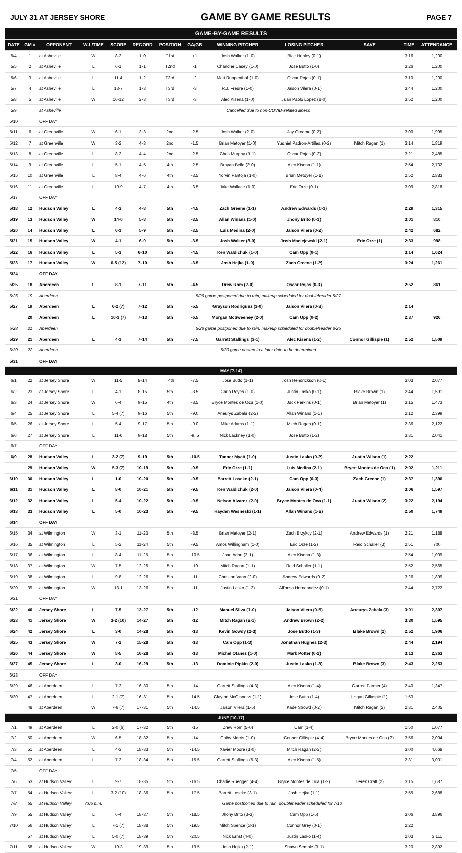JULY 31 AT JERSEY SHORE GAME BY GAME RESULTS PAGE 7
| GAME-BY-GAME RESULTS | | | | | | | | | | | | |
| DATE | GM # | OPPONENT | W-L/TIME | SCORE | RECORD | POSITION | GA/GB | WINNING PITCHER | LOSING PITCHER | SAVE | TIME | ATTENDANCE |
| 5/4 | 1 | at Asheville | W | 8-2 | 1-0 | T1st | +1 | Josh Walker (1-0) | Blair Henley (0-1) | | 3:16 | 1,200 |
| 5/5 | 2 | at Asheville | L | 6-1 | 1-1 | T2nd | -1 | Chandler Casey (1-0) | Jose Butto (1-0) | | 3:26 | 1,200 |
| 5/6 | 3 | at Asheville | L | 11-4 | 1-2 | T3rd | -2 | Matt Ruppenthal (1-0) | Oscar Rojas (0-1) | | 3:10 | 1,200 |
| 5/7 | 4 | at Asheville | L | 13-7 | 1-3 | T3rd | -3 | R.J. Freure (1-0) | Jaison Vilera (0-1) | | 3:44 | 1,200 |
| 5/8 | 5 | at Asheville | W | 16-12 | 2-3 | T3rd | -3 | Alec Kisena (1-0) | Juan Pablo Lopez (1-0) | | 3:52 | 1,200 |
| 5/9 | | at Asheville | Cancelled due to non-COVID-related illness | | | | | | | | | |
| 5/10 | | OFF DAY | | | | | | | | | | |
| 5/11 | 6 | at Greenville | W | 6-1 | 3-3 | 2nd | -2.5 | Josh Walker (2-0) | Jay Groome (0-2) | | 3:00 | 1,995 |
| 5/12 | 7 | at Greenville | W | 3-2 | 4-3 | 2nd | -1.5 | Brian Metoyer (1-0) | Yusniel Padron-Artilles (0-2) | Mitch Ragan (1) | 3:14 | 1,819 |
| 5/13 | 8 | at Greenville | L | 8-2 | 4-4 | 2nd | -2.5 | Chris Murphy (1-1) | Oscar Rojas (0-2) | | 3:21 | 2,485 |
| 5/14 | 9 | at Greenville | L | 5-1 | 4-5 | 4th | -2.5 | Brayan Bello (2-0) | Alec Kisena (1-1) | | 2:54 | 2,732 |
| 5/15 | 10 | at Greenville | L | 8-4 | 4-6 | 4th | -3.5 | Yorvin Pantoja (1-0) | Brian Metoyer (1-1) | | 2:52 | 2,883 |
| 5/16 | 11 | at Greenville | L | 10-9 | 4-7 | 4th | -3.5 | Jake Wallace (1-0) | Eric Orze (0-1) | | 3:09 | 2,818 |
| 5/17 | | OFF DAY | | | | | | | | | | |
| 5/18 | 12 | Hudson Valley | L | 4-3 | 4-8 | 5th | -4.5 | Zach Greene (1-1) | Andrew Edwards (0-1) | | 2:29 | 1,315 |
| 5/19 | 13 | Hudson Valley | W | 14-0 | 5-8 | 5th | -3.5 | Allan Winans (1-0) | Jhony Brito (0-1) | | 3:01 | 810 |
| 5/20 | 14 | Hudson Valley | L | 6-1 | 5-9 | 5th | -3.5 | Luis Medina (2-0) | Jaison Vilera (0-2) | | 2:42 | 682 |
| 5/21 | 15 | Hudson Valley | W | 4-1 | 6-9 | 5th | -3.5 | Josh Walker (3-0) | Josh Maciejewski (2-1) | Eric Orze (1) | 2:33 | 998 |
| 5/22 | 16 | Hudson Valley | L | 5-3 | 6-10 | 5th | -4.5 | Ken Waldichuk (1-0) | Cam Opp (0-1) | | 3:14 | 1,624 |
| 5/23 | 17 | Hudson Valley | W | 6-5 (12) | 7-10 | 5th | -3.5 | Josh Hejka (1-0) | Zach Greene (1-2) | | 3:24 | 1,261 |
| 5/24 | | OFF DAY | | | | | | | | | | |
| 5/25 | 18 | Aberdeen | L | 8-1 | 7-11 | 5th | -4.5 | Drew Rom (2-0) | Oscar Rojas (0-3) | | 2:52 | 861 |
| 5/26 | 19 | Aberdeen | 5/26 game postponed due to rain, makeup scheduled for doubleheader 5/27 | | | | | | | | | |
| 5/27 | 19 | Aberdeen | L | 6-2 (7) | 7-12 | 5th | -5.5 | Grayson Rodriguez (3-0) | Jaison Vilera (0-3) | | 2:14 | |
| | 20 | Aberdeen | L | 10-1 (7) | 7-13 | 5th | -6.5 | Morgan McSweeney (2-0) | Cam Opp (0-2) | | 2:37 | 926 |
| 5/28 | 21 | Aberdeen | 5/28 game postponed due to rain, makeup scheduled for doubleheader 8/25 | | | | | | | | | |
| 5/29 | 21 | Aberdeen | L | 4-1 | 7-14 | 5th | -7.5 | Garrett Stallings (3-1) | Alec Kisena (1-2) | Connor Gillispie (1) | 2:52 | 1,509 |
| 5/30 | 22 | Aberdeen | 5/30 game posted to a later date to be determined | | | | | | | | | |
| 5/31 | | OFF DAY | | | | | | | | | | |
| MAY [7-14] | | | | | | | | | | | | |
| 6/1 | 22 | at Jersey Shore | W | 11-5 | 8-14 | T4th | -7.5 | Jose Butto (1-1) | Josh Hendrickson (0-1) | | 3:03 | 2,077 |
| 6/2 | 23 | at Jersey Shore | L | 4-1 | 8-15 | 5th | -8.5 | Carlo Reyes (1-0) | Justin Lasko (0-1) | Blake Brown (1) | 2:44 | 1,591 |
| 6/3 | 24 | at Jersey Shore | W | 6-4 | 9-15 | 4th | -8.5 | Bryce Montes de Oca (1-0) | Jack Perkins (0-1) | Brian Metoyer (1) | 3:15 | 1,473 |
| 6/4 | 25 | at Jersey Shore | L | 5-4 (7) | 9-16 | 5th | -9.0 | Aneurys Zabala (2-2) | Allan Winans (1-1) | | 2:12 | 2,399 |
| 6/5 | 26 | at Jersey Shore | L | 5-4 | 9-17 | 5th | -9.0 | Mike Adams (1-1) | Mitch Ragan (0-1) | | 2:36 | 2,122 |
| 6/6 | 27 | at Jersey Shore | L | 11-6 | 9-18 | 5th | -9..5 | Nick Lackney (1-0) | Jose Butto (1-2) | | 3:31 | 2,041 |
| 6/7 | | OFF DAY | | | | | | | | | | |
| 6/9 | 28 | Hudson Valley | L | 3-2 (7) | 9-19 | 5th | -10.5 | Tanner Myatt (1-0) | Justin Lasko (0-2) | Justin Wilson (1) | 2:22 | |
| | 29 | Hudson Valley | W | 5-3 (7) | 10-19 | 5th | -9.5 | Eric Orze (1-1) | Luis Medina (2-1) | Bryce Montes de Oca (1) | 2:02 | 1,211 |
| 6/10 | 30 | Hudson Valley | L | 1-0 | 10-20 | 5th | -9.5 | Barrett Loseke (2-1) | Cam Opp (0-3) | Zach Greene (1) | 2:37 | 1,396 |
| 6/11 | 31 | Hudson Valley | L | 8-0 | 10-21 | 5th | -9.5 | Ken Waldichuk (2-0) | Jaison Vilera (0-4) | | 3:06 | 1,597 |
| 6/12 | 32 | Hudson Valley | L | 5-4 | 10-22 | 5th | -9.5 | Nelson Alvarez (2-0) | Bryce Montes de Oca (1-1) | Justin Wilson (2) | 3:22 | 2,194 |
| 6/13 | 33 | Hudson Valley | L | 5-0 | 10-23 | 5th | -9.5 | Hayden Wesneski (1-1) | Allan Winans (1-2) | | 2:50 | 1,749 |
| 6/14 | | OFF DAY | | | | | | | | | | |
| 6/15 | 34 | at Wilmington | W | 3-1 | 11-23 | 5th | -8.5 | Brian Metoyer (2-1) | Zach Brzykcy (2-1) | Andrew Edwards (1) | 2:21 | 1,188 |
| 6/16 | 35 | at Wilmington | L | 5-2 | 11-24 | 5th | -9.5 | Amos Willingham (1-0) | Eric Orze (1-2) | Reid Schaller (3) | 2:51 | 700 |
| 6/17 | 36 | at Wilmington | L | 8-4 | 11-25 | 5th | -10.5 | Joan Adon (3-1) | Alec Kisena (1-3) | | 2:54 | 1,009 |
| 6/18 | 37 | at Wilmington | W | 7-5 | 12-25 | 5th | -10 | Mitch Ragan (1-1) | Reid Schaller (1-1) | | 2:52 | 2,565 |
| 6/19 | 38 | at Wilmington | L | 9-8 | 12-26 | 5th | -11 | Christian Vann (2-0) | Andrew Edwards (0-2) | | 3:26 | 1,899 |
| 6/20 | 39 | at Wilmington | W | 13-1 | 13-26 | 5th | -11 | Justin Lasko (1-2) | Alfonso Hernanndez (0-1) | | 2:44 | 2,722 |
| 6/21 | | OFF DAY | | | | | | | | | | |
| 6/22 | 40 | Jersey Shore | L | 7-5 | 13-27 | 5th | -12 | Manuel Silva (1-0) | Jaison Vilera (0-5) | Aneurys Zabala (3) | 3:01 | 2,307 |
| 6/23 | 41 | Jersey Shore | W | 3-2 (10) | 14-27 | 5th | -12 | Mitch Ragan (2-1) | Andrew Brown (2-2) | | 3:30 | 1,595 |
| 6/24 | 42 | Jersey Shore | L | 3-0 | 14-28 | 5th | -13 | Kevin Gowdy (2-3) | Jose Butto (1-3) | Blake Brown (2) | 2:52 | 1,906 |
| 6/25 | 43 | Jersey Shore | W | 7-2 | 15-28 | 5th | -13 | Cam Opp (1-3) | Jonathan Hughes (2-3) | | 2:44 | 2,194 |
| 6/26 | 44 | Jersey Shore | W | 8-5 | 16-28 | 5th | -13 | Michel Otanez (1-0) | Mark Potter (0-2) | | 3:13 | 2,363 |
| 6/27 | 45 | Jersey Shore | L | 3-0 | 16-29 | 5th | -13 | Dominic Pipkin (2-0) | Justin Lasko (1-3) | Blake Brown (3) | 2:43 | 2,253 |
| 6/28 | | OFF DAY | | | | | | | | | | |
| 6/29 | 46 | at Aberdeen | L | 7-3 | 16-30 | 5th | -14 | Garrett Stallings (4-3) | Alec Kisena (1-4) | Garrett Farmer (4) | 2:40 | 1,347 |
| 6/30 | 47 | at Aberdeen | L | 2-1 (7) | 16-31 | 5th | -14.5 | Clayton McGinness (1-1) | Jose Butto (1-4) | Logan Gillaspie (1) | 1:53 | |
| | 48 | at Aberdeen | W | 7-6 (7) | 17-31 | 5th | -14.5 | Jaison Vilera (1-5) | Kade Strowd (0-2) | Mitch Ragan (2) | 2:31 | 2,405 |
| JUNE [10-17] | | | | | | | | | | | | |
| 7/1 | 49 | at Aberdeen | L | 2-0 (6) | 17-32 | 5th | -15 | Drew Rom (5-0) | Cam (1-4) | | 1:50 | 1,077 |
| 7/2 | 50 | at Aberdeen | W | 6-5 | 18-32 | 5th | -14 | Colby Morris (1-0) | Connor Gillispie (4-4) | Bryce Montes de Oca (2) | 3:56 | 2,004 |
| 7/3 | 51 | at Aberdeen | L | 4-3 | 18-33 | 5th | -14.5 | Xavier Moore (1-0) | Mitch Ragan (2-2) | | 3:00 | 4,668 |
| 7/4 | 52 | at Aberdeen | L | 7-2 | 18-34 | 5th | -15.5 | Garrett Stallings (5-3) | Alec Kisena (1-5) | | 2:31 | 3,001 |
| 7/5 | | OFF DAY | | | | | | | | | | |
| 7/6 | 53 | at Hudson Valley | L | 9-7 | 18-35 | 5th | -16.5 | Charlie Ruegger (4-4) | Bryce Montes de Oca (1-2) | Derek Craft (2) | 3:15 | 1,687 |
| 7/7 | 54 | at Hudson Valley | L | 3-2 (10) | 18-36 | 5th | -17.5 | Barrett Loseke (3-1) | Josh Hejka (1-1) | | 2:55 | 2,688 |
| 7/8 | 55 | at Hudson Valley | 7:05 p.m. | Game postponed due to rain, doubleheader scheduled for 7/10 | | | | | | | | |
| 7/9 | 55 | at Hudson Valley | L | 6-4 | 18-37 | 5th | -18.5 | Jhony Brito (3-3) | Cam Opp (1-5) | | 3:06 | 3,896 |
| 7/10 | 56 | at Hudson Valley | L | 7-1 (7) | 18-38 | 5th | -19.5 | Mitch Spence (3-1) | Connor Grey (0-1) | | 2:22 | |
| | 57 | at Hudson Valley | L | 5-0 (7) | 18-39 | 5th | -20.5 | Nick Ernst (4-0) | Justin Lasko (1-4) | | 2:03 | 3,111 |
| 7/11 | 58 | at Hudson Valley | W | 10-3 | 19-39 | 5th | -19.5 | Josh Hejka (2-1) | Shawn Semple (3-1) | | 3:20 | 2,892 |